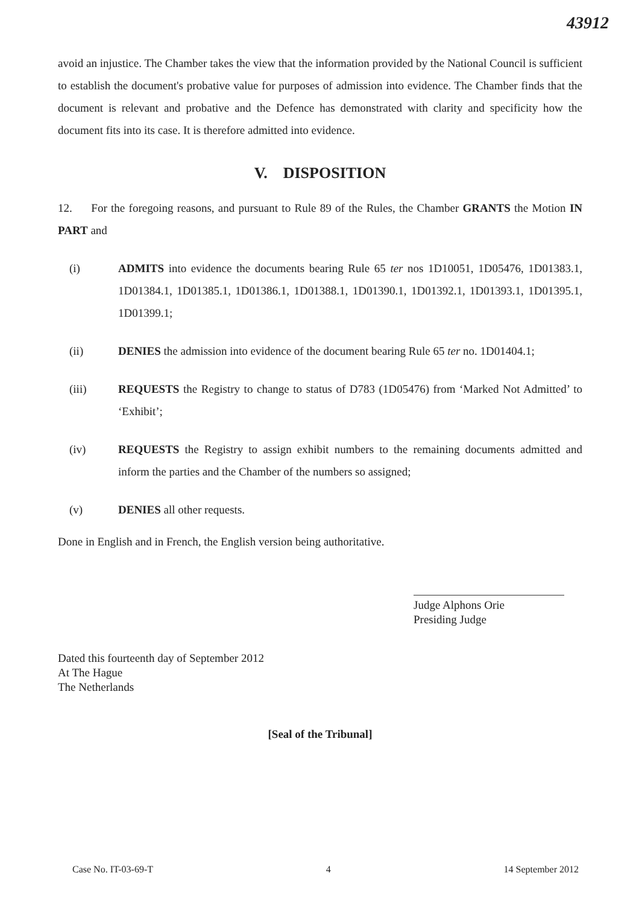43912
avoid an injustice. The Chamber takes the view that the information provided by the National Council is sufficient to establish the document's probative value for purposes of admission into evidence. The Chamber finds that the document is relevant and probative and the Defence has demonstrated with clarity and specificity how the document fits into its case. It is therefore admitted into evidence.
V. DISPOSITION
12. For the foregoing reasons, and pursuant to Rule 89 of the Rules, the Chamber GRANTS the Motion IN PART and
(i) ADMITS into evidence the documents bearing Rule 65 ter nos 1D10051, 1D05476, 1D01383.1, 1D01384.1, 1D01385.1, 1D01386.1, 1D01388.1, 1D01390.1, 1D01392.1, 1D01393.1, 1D01395.1, 1D01399.1;
(ii) DENIES the admission into evidence of the document bearing Rule 65 ter no. 1D01404.1;
(iii) REQUESTS the Registry to change to status of D783 (1D05476) from ‘Marked Not Admitted’ to ‘Exhibit’;
(iv) REQUESTS the Registry to assign exhibit numbers to the remaining documents admitted and inform the parties and the Chamber of the numbers so assigned;
(v) DENIES all other requests.
Done in English and in French, the English version being authoritative.
Judge Alphons Orie
Presiding Judge
Dated this fourteenth day of September 2012
At The Hague
The Netherlands
[Seal of the Tribunal]
Case No. IT-03-69-T 4 14 September 2012